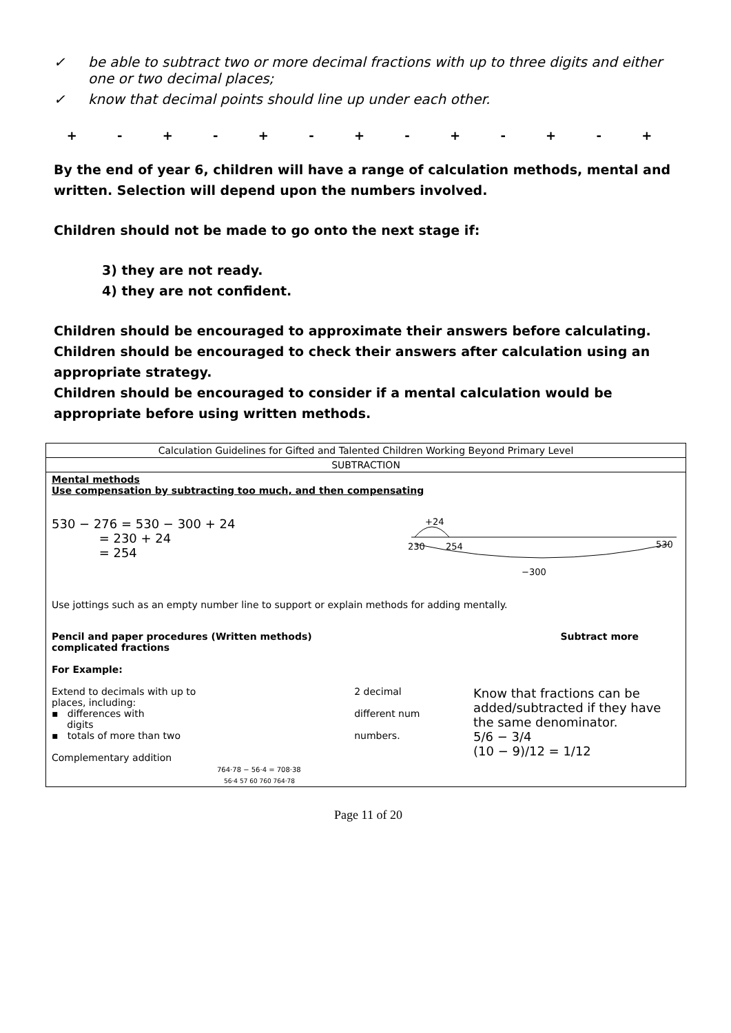✓ be able to subtract two or more decimal fractions with up to three digits and either one or two decimal places;
✓ know that decimal points should line up under each other.
+ - + - + - + - + - + - +
By the end of year 6, children will have a range of calculation methods, mental and written. Selection will depend upon the numbers involved.
Children should not be made to go onto the next stage if:
3) they are not ready.
4) they are not confident.
Children should be encouraged to approximate their answers before calculating. Children should be encouraged to check their answers after calculation using an appropriate strategy.
Children should be encouraged to consider if a mental calculation would be appropriate before using written methods.
| Calculation Guidelines for Gifted and Talented Children Working Beyond Primary Level |
| SUBTRACTION |
| Mental methods Use compensation by subtracting too much, and then compensating 530 − 276 = 530 − 300 + 24 = 230 + 24 = 254 +24 230 254 530 −300 Use jottings such as an empty number line to support or explain methods for adding mentally. Pencil and paper procedures (Written methods) Subtract more complicated fractions For Example: Extend to decimals with up to places, including: ▪ differences with digits ▪ totals of more than two Complementary addition 764·78 − 56·4 = 708·38 56·4 57 60 760 764·78 2 decimal different num numbers. Know that fractions can be added/subtracted if they have the same denominator. 5/6 − 3/4 (10 − 9)/12 = 1/12 |
Page 11 of 20